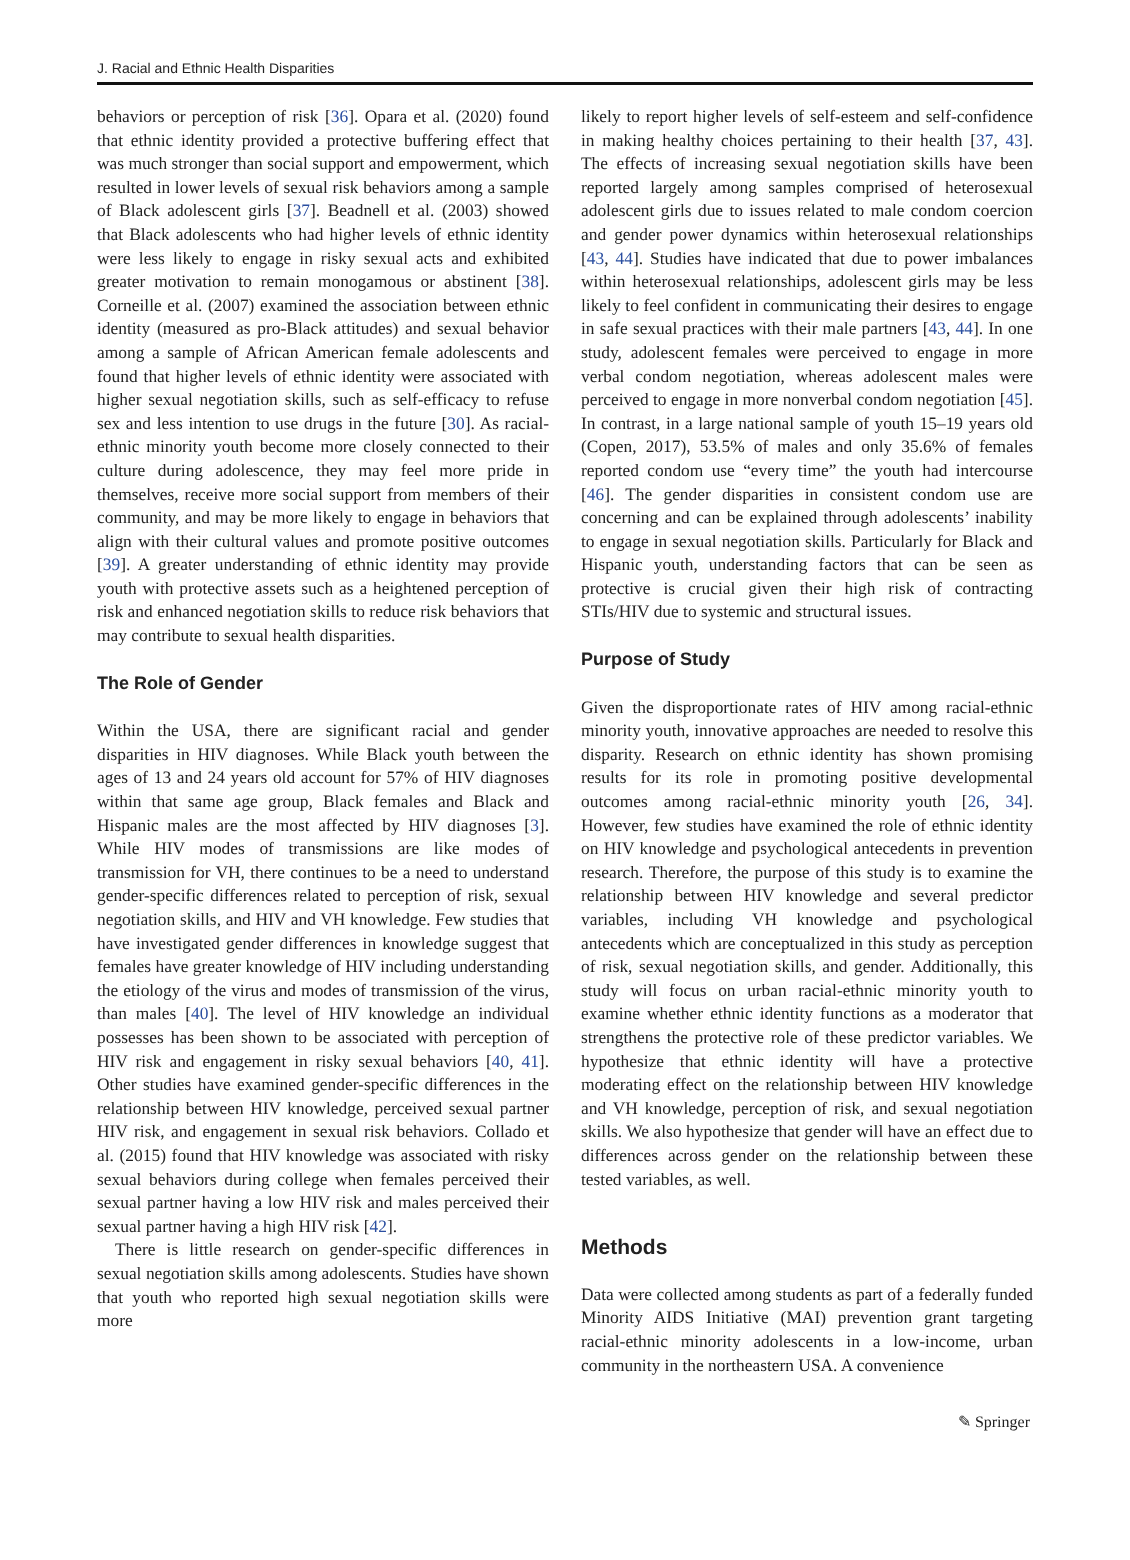J. Racial and Ethnic Health Disparities
behaviors or perception of risk [36]. Opara et al. (2020) found that ethnic identity provided a protective buffering effect that was much stronger than social support and empowerment, which resulted in lower levels of sexual risk behaviors among a sample of Black adolescent girls [37]. Beadnell et al. (2003) showed that Black adolescents who had higher levels of ethnic identity were less likely to engage in risky sexual acts and exhibited greater motivation to remain monogamous or abstinent [38]. Corneille et al. (2007) examined the association between ethnic identity (measured as pro-Black attitudes) and sexual behavior among a sample of African American female adolescents and found that higher levels of ethnic identity were associated with higher sexual negotiation skills, such as self-efficacy to refuse sex and less intention to use drugs in the future [30]. As racial-ethnic minority youth become more closely connected to their culture during adolescence, they may feel more pride in themselves, receive more social support from members of their community, and may be more likely to engage in behaviors that align with their cultural values and promote positive outcomes [39]. A greater understanding of ethnic identity may provide youth with protective assets such as a heightened perception of risk and enhanced negotiation skills to reduce risk behaviors that may contribute to sexual health disparities.
The Role of Gender
Within the USA, there are significant racial and gender disparities in HIV diagnoses. While Black youth between the ages of 13 and 24 years old account for 57% of HIV diagnoses within that same age group, Black females and Black and Hispanic males are the most affected by HIV diagnoses [3]. While HIV modes of transmissions are like modes of transmission for VH, there continues to be a need to understand gender-specific differences related to perception of risk, sexual negotiation skills, and HIV and VH knowledge. Few studies that have investigated gender differences in knowledge suggest that females have greater knowledge of HIV including understanding the etiology of the virus and modes of transmission of the virus, than males [40]. The level of HIV knowledge an individual possesses has been shown to be associated with perception of HIV risk and engagement in risky sexual behaviors [40, 41]. Other studies have examined gender-specific differences in the relationship between HIV knowledge, perceived sexual partner HIV risk, and engagement in sexual risk behaviors. Collado et al. (2015) found that HIV knowledge was associated with risky sexual behaviors during college when females perceived their sexual partner having a low HIV risk and males perceived their sexual partner having a high HIV risk [42].
There is little research on gender-specific differences in sexual negotiation skills among adolescents. Studies have shown that youth who reported high sexual negotiation skills were more
likely to report higher levels of self-esteem and self-confidence in making healthy choices pertaining to their health [37, 43]. The effects of increasing sexual negotiation skills have been reported largely among samples comprised of heterosexual adolescent girls due to issues related to male condom coercion and gender power dynamics within heterosexual relationships [43, 44]. Studies have indicated that due to power imbalances within heterosexual relationships, adolescent girls may be less likely to feel confident in communicating their desires to engage in safe sexual practices with their male partners [43, 44]. In one study, adolescent females were perceived to engage in more verbal condom negotiation, whereas adolescent males were perceived to engage in more nonverbal condom negotiation [45]. In contrast, in a large national sample of youth 15–19 years old (Copen, 2017), 53.5% of males and only 35.6% of females reported condom use “every time” the youth had intercourse [46]. The gender disparities in consistent condom use are concerning and can be explained through adolescents’ inability to engage in sexual negotiation skills. Particularly for Black and Hispanic youth, understanding factors that can be seen as protective is crucial given their high risk of contracting STIs/HIV due to systemic and structural issues.
Purpose of Study
Given the disproportionate rates of HIV among racial-ethnic minority youth, innovative approaches are needed to resolve this disparity. Research on ethnic identity has shown promising results for its role in promoting positive developmental outcomes among racial-ethnic minority youth [26, 34]. However, few studies have examined the role of ethnic identity on HIV knowledge and psychological antecedents in prevention research. Therefore, the purpose of this study is to examine the relationship between HIV knowledge and several predictor variables, including VH knowledge and psychological antecedents which are conceptualized in this study as perception of risk, sexual negotiation skills, and gender. Additionally, this study will focus on urban racial-ethnic minority youth to examine whether ethnic identity functions as a moderator that strengthens the protective role of these predictor variables. We hypothesize that ethnic identity will have a protective moderating effect on the relationship between HIV knowledge and VH knowledge, perception of risk, and sexual negotiation skills. We also hypothesize that gender will have an effect due to differences across gender on the relationship between these tested variables, as well.
Methods
Data were collected among students as part of a federally funded Minority AIDS Initiative (MAI) prevention grant targeting racial-ethnic minority adolescents in a low-income, urban community in the northeastern USA. A convenience
✎ Springer